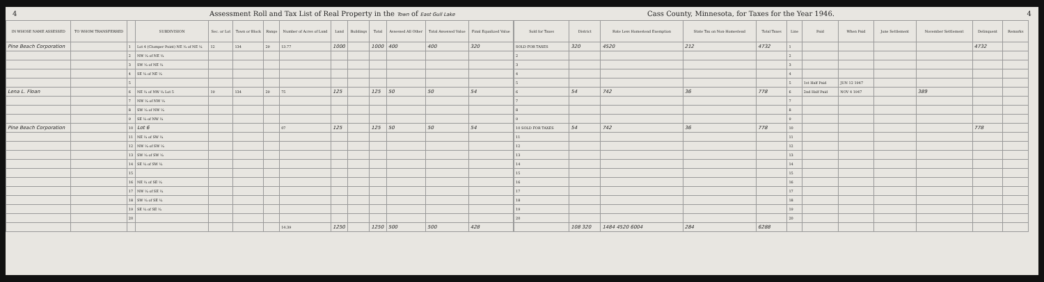4 Assessment Roll and Tax List of Real Property in the Town of East Gull Lake Cass County, Minnesota, for Taxes for the Year 1946. 4
| IN WHOSE NAME ASSESSED | TO WHOM TRANSFERRED | | SUBDIVISION | Sec. or Lot | Town or Block | Range | Number of Acres of Land | Land | Buildings | Total | Assessed All Other | Total Assessed Value | Final Equalized Value |
| --- | --- | --- | --- | --- | --- | --- | --- | --- | --- | --- | --- | --- | --- |
| Pine Beach Corporation | | 1 | Lot 4 (Clumper Point) NE ¼ of NE ¼ | 12 | 134 | 29 | 13.77 | 1000 | | 1000 | 400 | 400 | 320 |
| | | 2 | NW ¼ of NE ¼ | | | | | | | | | | |
| | | 3 | SW ¼ of NE ¼ | | | | | | | | | | |
| | | 4 | SE ¼ of NE ¼ | | | | | | | | | | |
| | | 5 | | | | | | | | | | | |
| Lena L. Floan | | 6 | NE ¼ of NW ¼ Lot 5 | 19 | 134 | 29 | 75 | 125 | | 125 | 50 | 50 | 54 |
| | | 7 | NW ¼ of NW ¼ | | | | | | | | | | |
| | | 8 | SW ¼ of NW ¼ | | | | | | | | | | |
| | | 9 | SE ¼ of NW ¼ | | | | | | | | | | |
| Pine Beach Corporation | | 10 | Lot 6 | | | | 07 | 125 | | 125 | 50 | 50 | 54 |
| | | 11 | NE ¼ of SW ¼ | | | | | | | | | | |
| | | 12 | NW ¼ of SW ¼ | | | | | | | | | | |
| | | 13 | SW ¼ of SW ¼ | | | | | | | | | | |
| | | 14 | SE ¼ of SW ¼ | | | | | | | | | | |
| | | 15 | | | | | | | | | | | |
| | | 16 | NE ¼ of SE ¼ | | | | | | | | | | |
| | | 17 | NW ¼ of SE ¼ | | | | | | | | | | |
| | | 18 | SW ¼ of SE ¼ | | | | | | | | | | |
| | | 19 | SE ¼ of SE ¼ | | | | | | | | | | |
| | | 20 | | | | | | | | | | | |
| | | | | | | | 14.39 | 1250 | | 1250 | 500 | 500 | 428 |
| Sold for Taxes | District | Rate Less Homestead Exemption | State Tax on Non-Homestead | Total Taxes | Line | Paid | When Paid | June Settlement | November Settlement | Delinquent | Remarks |
| --- | --- | --- | --- | --- | --- | --- | --- | --- | --- | --- | --- |
| SOLD FOR TAXES | 320 | 4520 | 212 | 4732 | 1 | | | | | 4732 | |
| 2 | | | | | 2 | | | | | | |
| 3 | | | | | 3 | | | | | | |
| 4 | | | | | 4 | | | | | | |
| 5 | | | | | 5 | 1st Half Paid | JUN 12 1947 | | | | |
| 6 | 54 | 742 | 36 | 778 | 6 | 2nd Half Paid | NOV 4 1947 | | 389 | | |
| 7 | | | | | 7 | | | | | | |
| 8 | | | | | 8 | | | | | | |
| 9 | | | | | 9 | | | | | | |
| 10 SOLD FOR TAXES | 54 | 742 | 36 | 778 | 10 | | | | | 778 | |
| 11 | | | | | 11 | | | | | | |
| 12 | | | | | 12 | | | | | | |
| 13 | | | | | 13 | | | | | | |
| 14 | | | | | 14 | | | | | | |
| 15 | | | | | 15 | | | | | | |
| 16 | | | | | 16 | | | | | | |
| 17 | | | | | 17 | | | | | | |
| 18 | | | | | 18 | | | | | | |
| 19 | | | | | 19 | | | | | | |
| 20 | | | | | 20 | | | | | | |
| | 108 320 | 1484 4520 6004 | 284 | 6288 | | | | | | | |